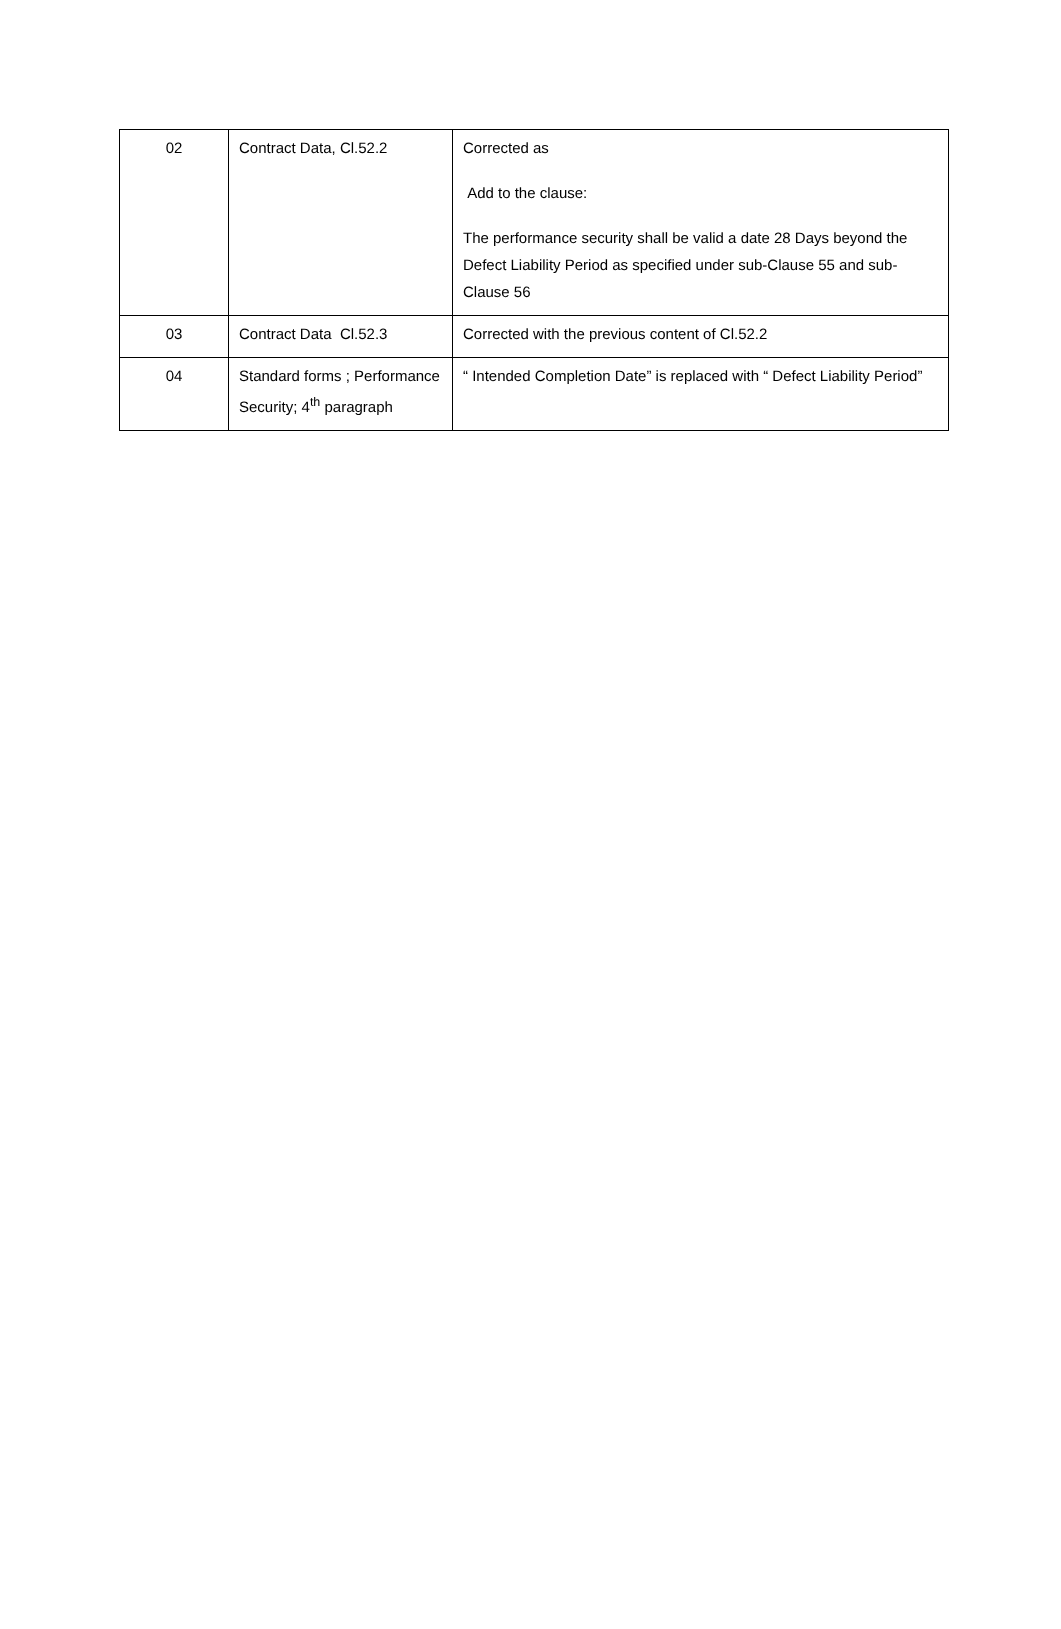| 02 | Contract Data, Cl.52.2 | Corrected as Add to the clause: The performance security shall be valid a date 28 Days beyond the Defect Liability Period as specified under sub-Clause 55 and sub-Clause 56 |
| 03 | Contract Data Cl.52.3 | Corrected with the previous content of Cl.52.2 |
| 04 | Standard forms ; Performance Security; 4<sup>th</sup> paragraph | “ Intended Completion Date” is replaced with “ Defect Liability Period” |